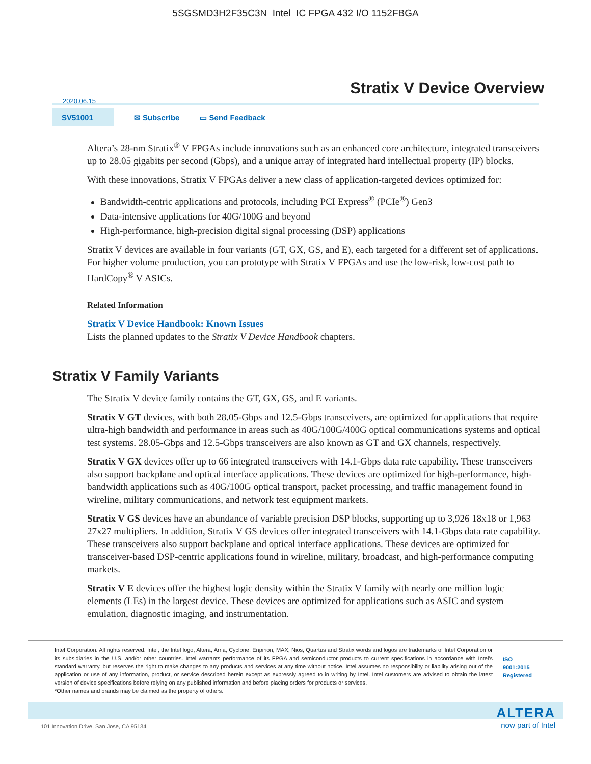5SGSMD3H2F35C3N Intel IC FPGA 432 I/O 1152FBGA
Stratix V Device Overview
2020.06.15
SV51001
✉ Subscribe ▭ Send Feedback
Altera’s 28-nm Stratix<sup>®</sup> V FPGAs include innovations such as an enhanced core architecture, integrated transceivers up to 28.05 gigabits per second (Gbps), and a unique array of integrated hard intellectual property (IP) blocks.
With these innovations, Stratix V FPGAs deliver a new class of application-targeted devices optimized for:
Bandwidth-centric applications and protocols, including PCI Express<sup>®</sup> (PCIe<sup>®</sup>) Gen3
Data-intensive applications for 40G/100G and beyond
High-performance, high-precision digital signal processing (DSP) applications
Stratix V devices are available in four variants (GT, GX, GS, and E), each targeted for a different set of applications. For higher volume production, you can prototype with Stratix V FPGAs and use the low-risk, low-cost path to HardCopy<sup>®</sup> V ASICs.
Related Information
Stratix V Device Handbook: Known Issues
Lists the planned updates to the Stratix V Device Handbook chapters.
Stratix V Family Variants
The Stratix V device family contains the GT, GX, GS, and E variants.
Stratix V GT devices, with both 28.05-Gbps and 12.5-Gbps transceivers, are optimized for applications that require ultra-high bandwidth and performance in areas such as 40G/100G/400G optical communications systems and optical test systems. 28.05-Gbps and 12.5-Gbps transceivers are also known as GT and GX channels, respectively.
Stratix V GX devices offer up to 66 integrated transceivers with 14.1-Gbps data rate capability. These transceivers also support backplane and optical interface applications. These devices are optimized for high-performance, high-bandwidth applications such as 40G/100G optical transport, packet processing, and traffic management found in wireline, military communications, and network test equipment markets.
Stratix V GS devices have an abundance of variable precision DSP blocks, supporting up to 3,926 18x18 or 1,963 27x27 multipliers. In addition, Stratix V GS devices offer integrated transceivers with 14.1-Gbps data rate capability. These transceivers also support backplane and optical interface applications. These devices are optimized for transceiver-based DSP-centric applications found in wireline, military, broadcast, and high-performance computing markets.
Stratix V E devices offer the highest logic density within the Stratix V family with nearly one million logic elements (LEs) in the largest device. These devices are optimized for applications such as ASIC and system emulation, diagnostic imaging, and instrumentation.
Intel Corporation. All rights reserved. Intel, the Intel logo, Altera, Arria, Cyclone, Enpirion, MAX, Nios, Quartus and Stratix words and logos are trademarks of Intel Corporation or its subsidiaries in the U.S. and/or other countries. Intel warrants performance of its FPGA and semiconductor products to current specifications in accordance with Intel's standard warranty, but reserves the right to make changes to any products and services at any time without notice. Intel assumes no responsibility or liability arising out of the application or use of any information, product, or service described herein except as expressly agreed to in writing by Intel. Intel customers are advised to obtain the latest version of device specifications before relying on any published information and before placing orders for products or services.
*Other names and brands may be claimed as the property of others.
ISO 9001:2015 Registered
101 Innovation Drive, San Jose, CA 95134 ALTERA
now part of Intel